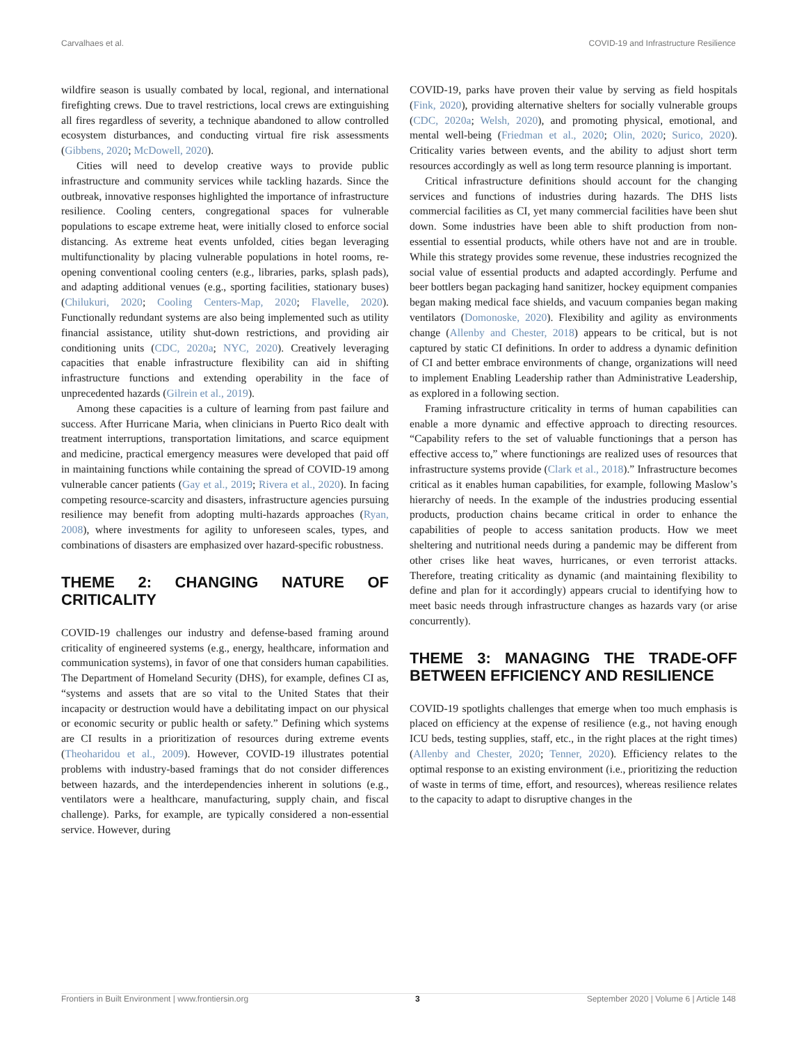Carvalhaes et al. COVID-19 and Infrastructure Resilience
wildfire season is usually combated by local, regional, and international firefighting crews. Due to travel restrictions, local crews are extinguishing all fires regardless of severity, a technique abandoned to allow controlled ecosystem disturbances, and conducting virtual fire risk assessments (Gibbens, 2020; McDowell, 2020).
Cities will need to develop creative ways to provide public infrastructure and community services while tackling hazards. Since the outbreak, innovative responses highlighted the importance of infrastructure resilience. Cooling centers, congregational spaces for vulnerable populations to escape extreme heat, were initially closed to enforce social distancing. As extreme heat events unfolded, cities began leveraging multifunctionality by placing vulnerable populations in hotel rooms, re-opening conventional cooling centers (e.g., libraries, parks, splash pads), and adapting additional venues (e.g., sporting facilities, stationary buses) (Chilukuri, 2020; Cooling Centers-Map, 2020; Flavelle, 2020). Functionally redundant systems are also being implemented such as utility financial assistance, utility shut-down restrictions, and providing air conditioning units (CDC, 2020a; NYC, 2020). Creatively leveraging capacities that enable infrastructure flexibility can aid in shifting infrastructure functions and extending operability in the face of unprecedented hazards (Gilrein et al., 2019).
Among these capacities is a culture of learning from past failure and success. After Hurricane Maria, when clinicians in Puerto Rico dealt with treatment interruptions, transportation limitations, and scarce equipment and medicine, practical emergency measures were developed that paid off in maintaining functions while containing the spread of COVID-19 among vulnerable cancer patients (Gay et al., 2019; Rivera et al., 2020). In facing competing resource-scarcity and disasters, infrastructure agencies pursuing resilience may benefit from adopting multi-hazards approaches (Ryan, 2008), where investments for agility to unforeseen scales, types, and combinations of disasters are emphasized over hazard-specific robustness.
THEME 2: CHANGING NATURE OF CRITICALITY
COVID-19 challenges our industry and defense-based framing around criticality of engineered systems (e.g., energy, healthcare, information and communication systems), in favor of one that considers human capabilities. The Department of Homeland Security (DHS), for example, defines CI as, “systems and assets that are so vital to the United States that their incapacity or destruction would have a debilitating impact on our physical or economic security or public health or safety.” Defining which systems are CI results in a prioritization of resources during extreme events (Theoharidou et al., 2009). However, COVID-19 illustrates potential problems with industry-based framings that do not consider differences between hazards, and the interdependencies inherent in solutions (e.g., ventilators were a healthcare, manufacturing, supply chain, and fiscal challenge). Parks, for example, are typically considered a non-essential service. However, during
COVID-19, parks have proven their value by serving as field hospitals (Fink, 2020), providing alternative shelters for socially vulnerable groups (CDC, 2020a; Welsh, 2020), and promoting physical, emotional, and mental well-being (Friedman et al., 2020; Olin, 2020; Surico, 2020). Criticality varies between events, and the ability to adjust short term resources accordingly as well as long term resource planning is important.
Critical infrastructure definitions should account for the changing services and functions of industries during hazards. The DHS lists commercial facilities as CI, yet many commercial facilities have been shut down. Some industries have been able to shift production from non-essential to essential products, while others have not and are in trouble. While this strategy provides some revenue, these industries recognized the social value of essential products and adapted accordingly. Perfume and beer bottlers began packaging hand sanitizer, hockey equipment companies began making medical face shields, and vacuum companies began making ventilators (Domonoske, 2020). Flexibility and agility as environments change (Allenby and Chester, 2018) appears to be critical, but is not captured by static CI definitions. In order to address a dynamic definition of CI and better embrace environments of change, organizations will need to implement Enabling Leadership rather than Administrative Leadership, as explored in a following section.
Framing infrastructure criticality in terms of human capabilities can enable a more dynamic and effective approach to directing resources. “Capability refers to the set of valuable functionings that a person has effective access to,” where functionings are realized uses of resources that infrastructure systems provide (Clark et al., 2018).” Infrastructure becomes critical as it enables human capabilities, for example, following Maslow’s hierarchy of needs. In the example of the industries producing essential products, production chains became critical in order to enhance the capabilities of people to access sanitation products. How we meet sheltering and nutritional needs during a pandemic may be different from other crises like heat waves, hurricanes, or even terrorist attacks. Therefore, treating criticality as dynamic (and maintaining flexibility to define and plan for it accordingly) appears crucial to identifying how to meet basic needs through infrastructure changes as hazards vary (or arise concurrently).
THEME 3: MANAGING THE TRADE-OFF BETWEEN EFFICIENCY AND RESILIENCE
COVID-19 spotlights challenges that emerge when too much emphasis is placed on efficiency at the expense of resilience (e.g., not having enough ICU beds, testing supplies, staff, etc., in the right places at the right times) (Allenby and Chester, 2020; Tenner, 2020). Efficiency relates to the optimal response to an existing environment (i.e., prioritizing the reduction of waste in terms of time, effort, and resources), whereas resilience relates to the capacity to adapt to disruptive changes in the
Frontiers in Built Environment | www.frontiersin.org 3 September 2020 | Volume 6 | Article 148